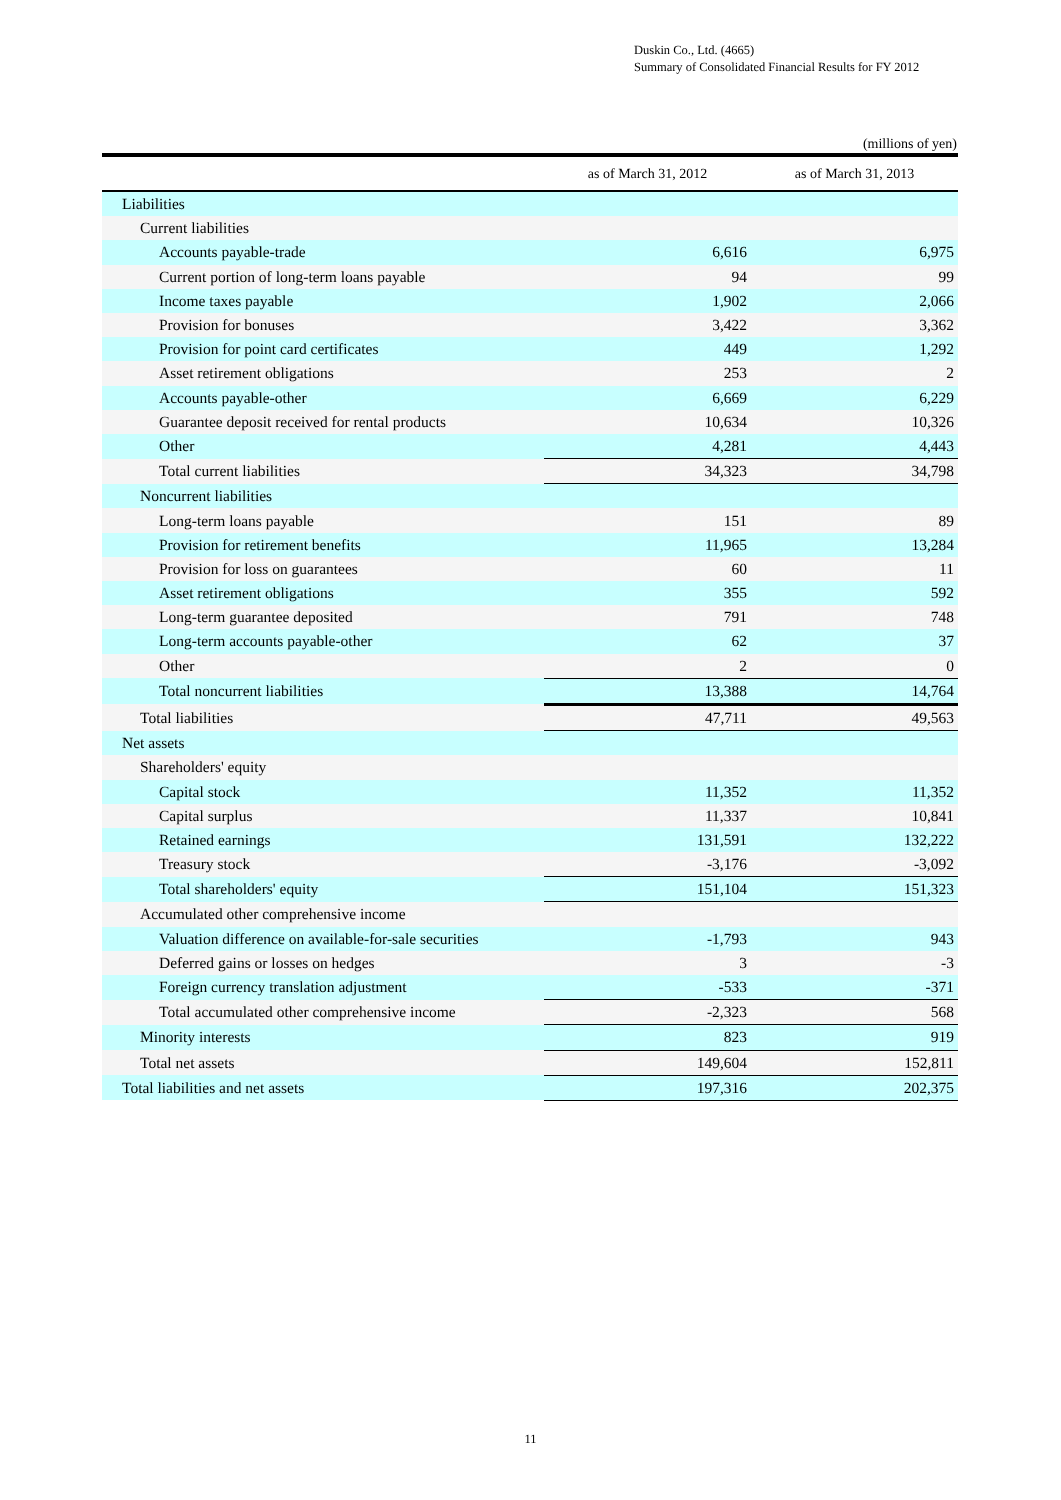Duskin Co., Ltd. (4665)
Summary of Consolidated Financial Results for FY 2012
(millions of yen)
| | as of March 31, 2012 | as of March 31, 2013 |
| --- | --- | --- |
| Liabilities | | |
| Current liabilities | | |
| Accounts payable-trade | 6,616 | 6,975 |
| Current portion of long-term loans payable | 94 | 99 |
| Income taxes payable | 1,902 | 2,066 |
| Provision for bonuses | 3,422 | 3,362 |
| Provision for point card certificates | 449 | 1,292 |
| Asset retirement obligations | 253 | 2 |
| Accounts payable-other | 6,669 | 6,229 |
| Guarantee deposit received for rental products | 10,634 | 10,326 |
| Other | 4,281 | 4,443 |
| Total current liabilities | 34,323 | 34,798 |
| Noncurrent liabilities | | |
| Long-term loans payable | 151 | 89 |
| Provision for retirement benefits | 11,965 | 13,284 |
| Provision for loss on guarantees | 60 | 11 |
| Asset retirement obligations | 355 | 592 |
| Long-term guarantee deposited | 791 | 748 |
| Long-term accounts payable-other | 62 | 37 |
| Other | 2 | 0 |
| Total noncurrent liabilities | 13,388 | 14,764 |
| Total liabilities | 47,711 | 49,563 |
| Net assets | | |
| Shareholders' equity | | |
| Capital stock | 11,352 | 11,352 |
| Capital surplus | 11,337 | 10,841 |
| Retained earnings | 131,591 | 132,222 |
| Treasury stock | -3,176 | -3,092 |
| Total shareholders' equity | 151,104 | 151,323 |
| Accumulated other comprehensive income | | |
| Valuation difference on available-for-sale securities | -1,793 | 943 |
| Deferred gains or losses on hedges | 3 | -3 |
| Foreign currency translation adjustment | -533 | -371 |
| Total accumulated other comprehensive income | -2,323 | 568 |
| Minority interests | 823 | 919 |
| Total net assets | 149,604 | 152,811 |
| Total liabilities and net assets | 197,316 | 202,375 |
11